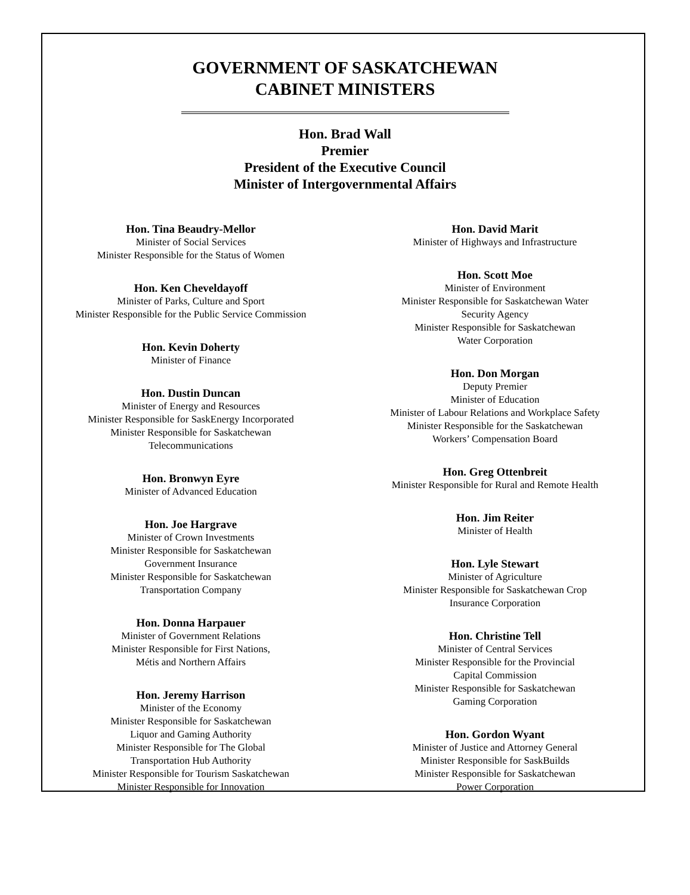GOVERNMENT OF SASKATCHEWAN
CABINET MINISTERS
Hon. Brad Wall
Premier
President of the Executive Council
Minister of Intergovernmental Affairs
Hon. Tina Beaudry-Mellor
Minister of Social Services
Minister Responsible for the Status of Women
Hon. Ken Cheveldayoff
Minister of Parks, Culture and Sport
Minister Responsible for the Public Service Commission
Hon. Kevin Doherty
Minister of Finance
Hon. Dustin Duncan
Minister of Energy and Resources
Minister Responsible for SaskEnergy Incorporated
Minister Responsible for Saskatchewan
Telecommunications
Hon. Bronwyn Eyre
Minister of Advanced Education
Hon. Joe Hargrave
Minister of Crown Investments
Minister Responsible for Saskatchewan
Government Insurance
Minister Responsible for Saskatchewan
Transportation Company
Hon. Donna Harpauer
Minister of Government Relations
Minister Responsible for First Nations,
Métis and Northern Affairs
Hon. Jeremy Harrison
Minister of the Economy
Minister Responsible for Saskatchewan
Liquor and Gaming Authority
Minister Responsible for The Global
Transportation Hub Authority
Minister Responsible for Tourism Saskatchewan
Minister Responsible for Innovation
Hon. David Marit
Minister of Highways and Infrastructure
Hon. Scott Moe
Minister of Environment
Minister Responsible for Saskatchewan Water
Security Agency
Minister Responsible for Saskatchewan
Water Corporation
Hon. Don Morgan
Deputy Premier
Minister of Education
Minister of Labour Relations and Workplace Safety
Minister Responsible for the Saskatchewan
Workers’ Compensation Board
Hon. Greg Ottenbreit
Minister Responsible for Rural and Remote Health
Hon. Jim Reiter
Minister of Health
Hon. Lyle Stewart
Minister of Agriculture
Minister Responsible for Saskatchewan Crop
Insurance Corporation
Hon. Christine Tell
Minister of Central Services
Minister Responsible for the Provincial
Capital Commission
Minister Responsible for Saskatchewan
Gaming Corporation
Hon. Gordon Wyant
Minister of Justice and Attorney General
Minister Responsible for SaskBuilds
Minister Responsible for Saskatchewan
Power Corporation